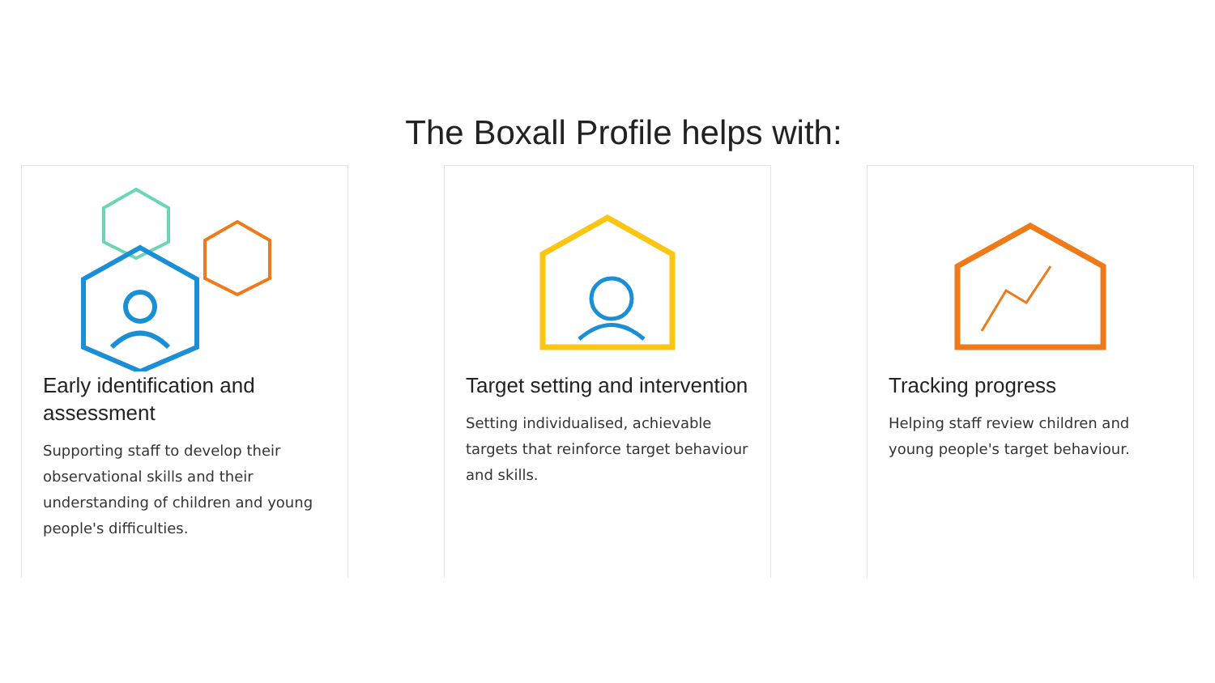The Boxall Profile helps with:
Early identification and assessment
Supporting staff to develop their observational skills and their understanding of children and young people's difficulties.
Target setting and intervention
Setting individualised, achievable targets that reinforce target behaviour and skills.
Tracking progress
Helping staff review children and young people's target behaviour.